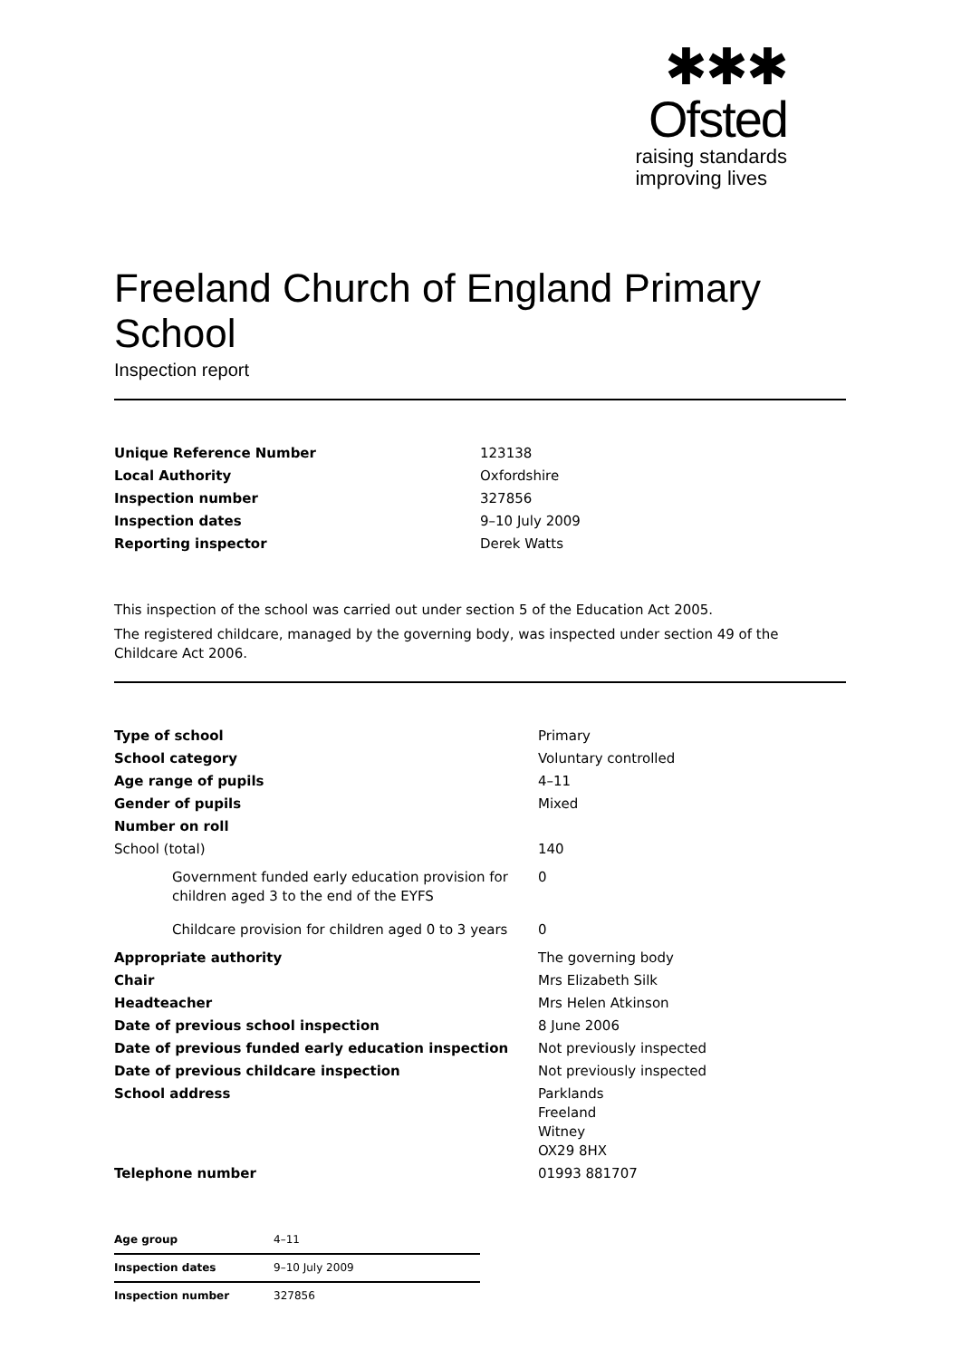✱✱✱
Ofsted
raising standards
improving lives
Freeland Church of England Primary School
Inspection report
| Unique Reference Number | 123138 |
| Local Authority | Oxfordshire |
| Inspection number | 327856 |
| Inspection dates | 9–10 July 2009 |
| Reporting inspector | Derek Watts |
This inspection of the school was carried out under section 5 of the Education Act 2005.
The registered childcare, managed by the governing body, was inspected under section 49 of the Childcare Act 2006.
| Type of school | Primary |
| School category | Voluntary controlled |
| Age range of pupils | 4–11 |
| Gender of pupils | Mixed |
| Number on roll | |
| School (total) | 140 |
| Government funded early education provision for children aged 3 to the end of the EYFS | 0 |
| Childcare provision for children aged 0 to 3 years | 0 |
| Appropriate authority | The governing body |
| Chair | Mrs Elizabeth Silk |
| Headteacher | Mrs Helen Atkinson |
| Date of previous school inspection | 8 June 2006 |
| Date of previous funded early education inspection | Not previously inspected |
| Date of previous childcare inspection | Not previously inspected |
| School address | Parklands Freeland Witney OX29 8HX |
| Telephone number | 01993 881707 |
| Age group | 4–11 |
| Inspection dates | 9–10 July 2009 |
| Inspection number | 327856 |